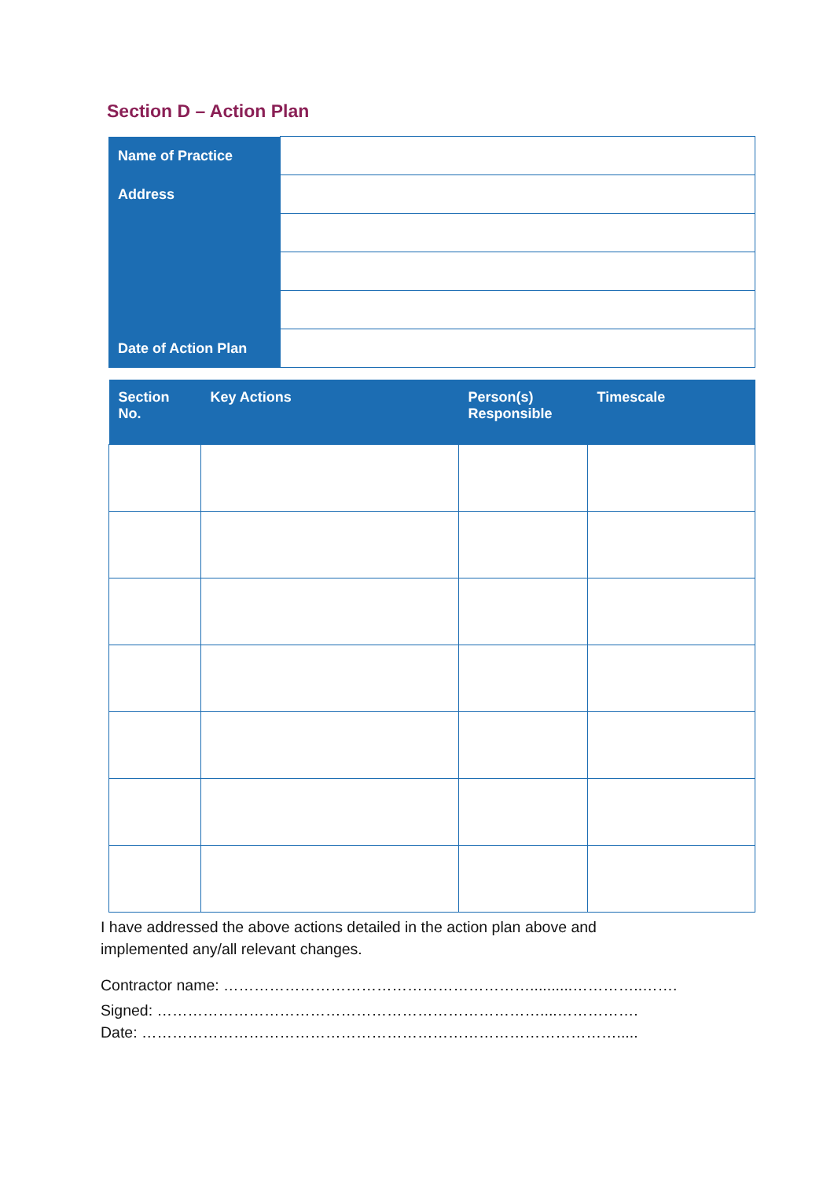Section D – Action Plan
| Name of Practice | |
| Address | |
| Date of Action Plan | |
| Section No. | Key Actions | Person(s) Responsible | Timescale |
| --- | --- | --- | --- |
I have addressed the above actions detailed in the action plan above and
implemented any/all relevant changes.
Contractor name: ……………………………………………………..........…………..…….
Signed: …………………………………………………………………....…………….
Date: ………………………………………………………………………………….....